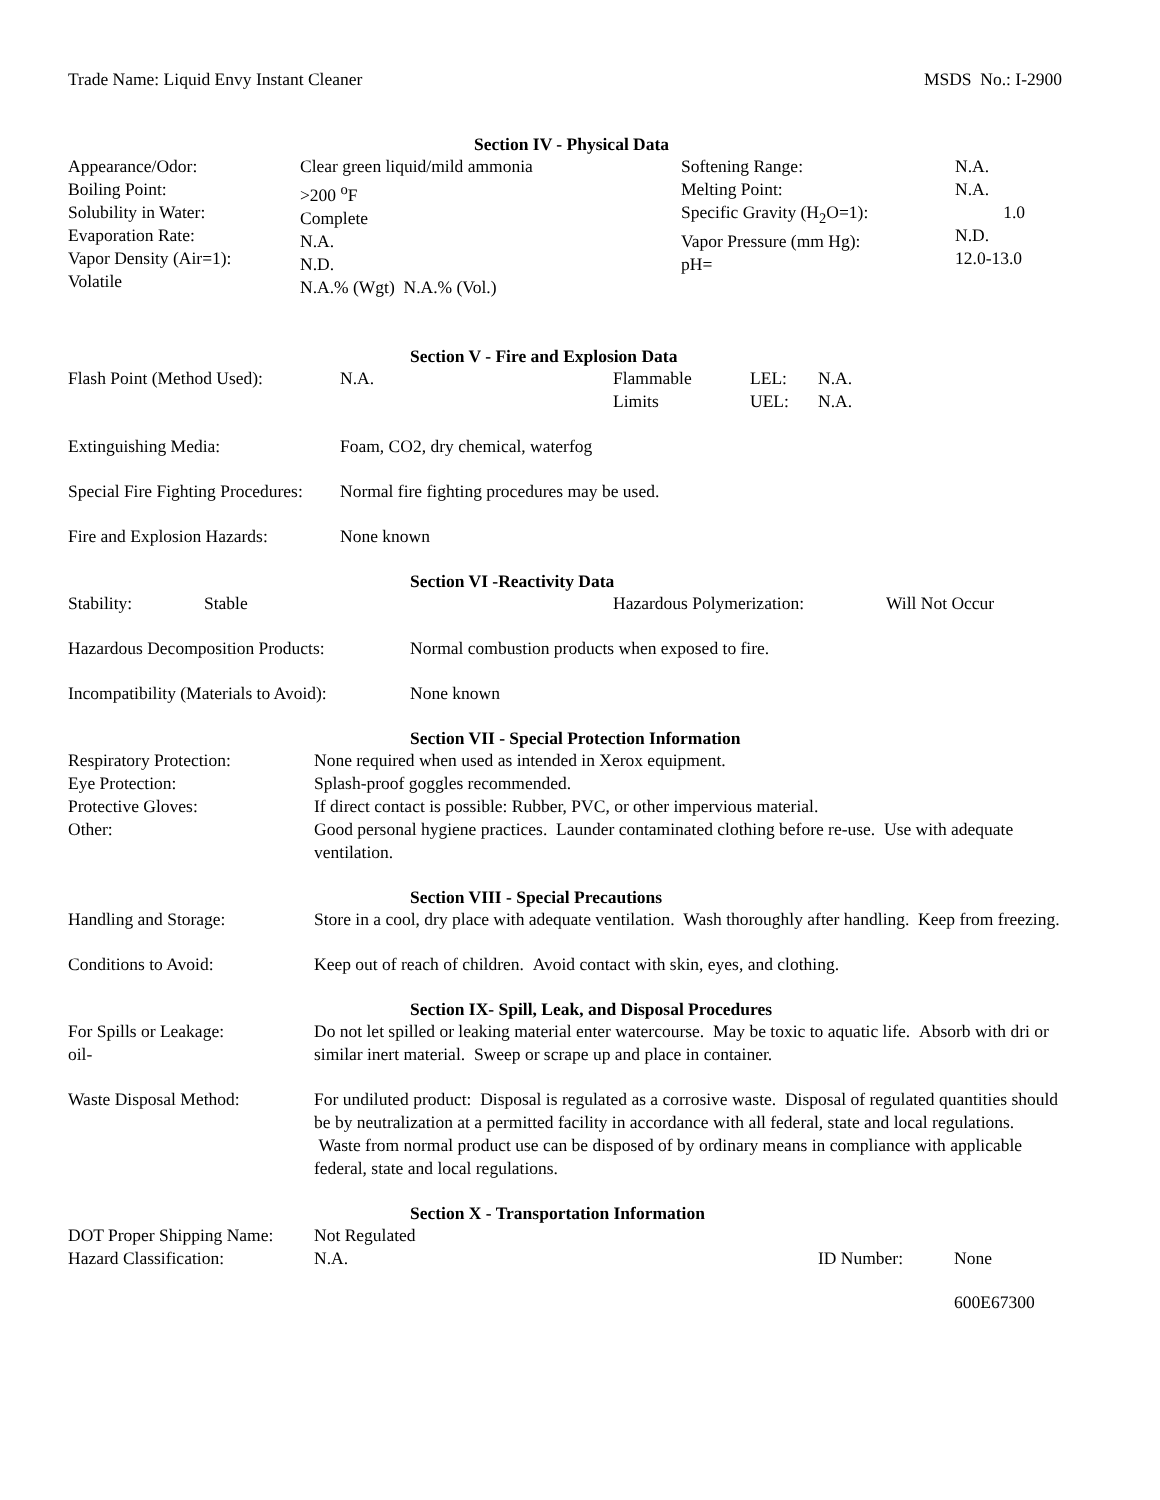Trade Name: Liquid Envy Instant Cleaner MSDS No.: I-2900
Section IV - Physical Data
| Appearance/Odor: Boiling Point: Solubility in Water: Evaporation Rate: Vapor Density (Air=1): Volatile | Clear green liquid/mild ammonia >200 <sup>o</sup>F Complete N.A. N.D. N.A.% (Wgt) N.A.% (Vol.) | Softening Range: Melting Point: Specific Gravity (H<sub>2</sub>O=1): Vapor Pressure (mm Hg): pH= | N.A. N.A. 1.0 N.D. 12.0-13.0 |
Section V - Fire and Explosion Data
| Flash Point (Method Used): | N.A. | Flammable Limits | LEL: UEL: | N.A. N.A. |
Extinguishing Media: Foam, CO2, dry chemical, waterfog
Special Fire Fighting Procedures: Normal fire fighting procedures may be used.
Fire and Explosion Hazards: None known
Section VI -Reactivity Data
Stability: Stable Hazardous Polymerization: Will Not Occur
Hazardous Decomposition Products: Normal combustion products when exposed to fire.
Incompatibility (Materials to Avoid): None known
Section VII - Special Protection Information
| Respiratory Protection: | None required when used as intended in Xerox equipment. |
| Eye Protection: | Splash-proof goggles recommended. |
| Protective Gloves: | If direct contact is possible: Rubber, PVC, or other impervious material. |
| Other: | Good personal hygiene practices. Launder contaminated clothing before re-use. Use with adequate ventilation. |
Section VIII - Special Precautions
| Handling and Storage: | Store in a cool, dry place with adequate ventilation. Wash thoroughly after handling. Keep from freezing. |
| Conditions to Avoid: | Keep out of reach of children. Avoid contact with skin, eyes, and clothing. |
Section IX- Spill, Leak, and Disposal Procedures
| For Spills or Leakage: oil- | Do not let spilled or leaking material enter watercourse. May be toxic to aquatic life. Absorb with dri or similar inert material. Sweep or scrape up and place in container. |
| Waste Disposal Method: | For undiluted product: Disposal is regulated as a corrosive waste. Disposal of regulated quantities should be by neutralization at a permitted facility in accordance with all federal, state and local regulations. Waste from normal product use can be disposed of by ordinary means in compliance with applicable federal, state and local regulations. |
Section X - Transportation Information
| DOT Proper Shipping Name: | Not Regulated | | |
| Hazard Classification: | N.A. | ID Number: | None |
600E67300